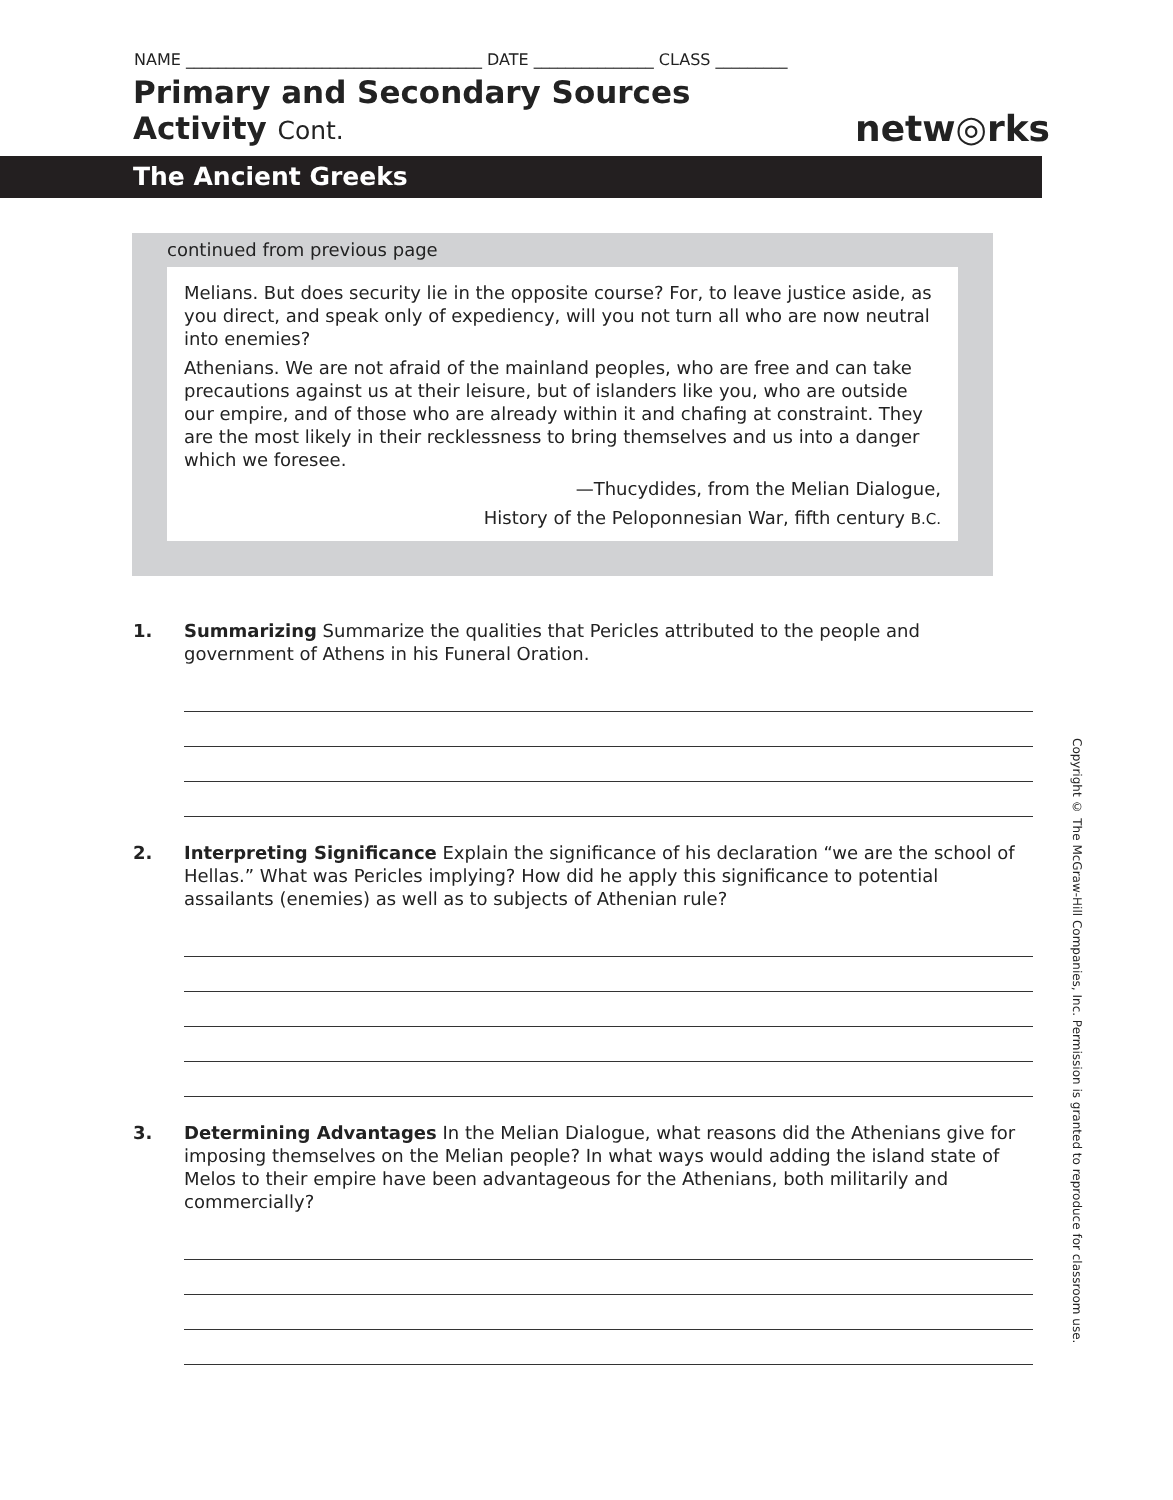NAME _____________________________________ DATE _______________ CLASS _________
Primary and Secondary Sources
Activity Cont.
netw◎rks
The Ancient Greeks
continued from previous page
Melians. But does security lie in the opposite course? For, to leave justice aside, as you direct, and speak only of expediency, will you not turn all who are now neutral into enemies?
Athenians. We are not afraid of the mainland peoples, who are free and can take precautions against us at their leisure, but of islanders like you, who are outside our empire, and of those who are already within it and chafing at constraint. They are the most likely in their recklessness to bring themselves and us into a danger which we foresee.
—Thucydides, from the Melian Dialogue,
History of the Peloponnesian War, fifth century B.C.
1.
Summarizing Summarize the qualities that Pericles attributed to the people and government of Athens in his Funeral Oration.
2.
Interpreting Significance Explain the significance of his declaration “we are the school of Hellas.” What was Pericles implying? How did he apply this significance to potential assailants (enemies) as well as to subjects of Athenian rule?
3.
Determining Advantages In the Melian Dialogue, what reasons did the Athenians give for imposing themselves on the Melian people? In what ways would adding the island state of Melos to their empire have been advantageous for the Athenians, both militarily and commercially?
Copyright © The McGraw-Hill Companies, Inc. Permission is granted to reproduce for classroom use.